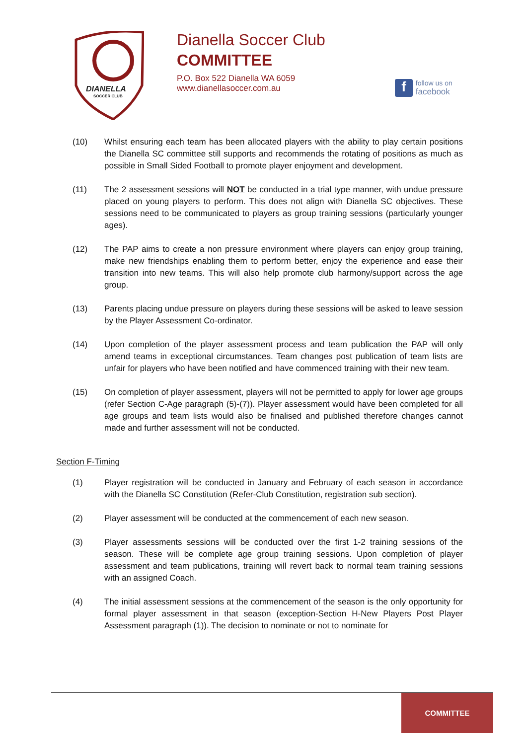DIANELLA
SOCCER CLUB
Dianella Soccer Club
COMMITTEE
P.O. Box 522 Dianella WA 6059
www.dianellasoccer.com.au
f
follow us on
facebook
(10) Whilst ensuring each team has been allocated players with the ability to play certain positions the Dianella SC committee still supports and recommends the rotating of positions as much as possible in Small Sided Football to promote player enjoyment and development.
(11) The 2 assessment sessions will NOT be conducted in a trial type manner, with undue pressure placed on young players to perform. This does not align with Dianella SC objectives. These sessions need to be communicated to players as group training sessions (particularly younger ages).
(12) The PAP aims to create a non pressure environment where players can enjoy group training, make new friendships enabling them to perform better, enjoy the experience and ease their transition into new teams. This will also help promote club harmony/support across the age group.
(13) Parents placing undue pressure on players during these sessions will be asked to leave session by the Player Assessment Co-ordinator.
(14) Upon completion of the player assessment process and team publication the PAP will only amend teams in exceptional circumstances. Team changes post publication of team lists are unfair for players who have been notified and have commenced training with their new team.
(15) On completion of player assessment, players will not be permitted to apply for lower age groups (refer Section C-Age paragraph (5)-(7)). Player assessment would have been completed for all age groups and team lists would also be finalised and published therefore changes cannot made and further assessment will not be conducted.
Section F-Timing
(1) Player registration will be conducted in January and February of each season in accordance with the Dianella SC Constitution (Refer-Club Constitution, registration sub section).
(2) Player assessment will be conducted at the commencement of each new season.
(3) Player assessments sessions will be conducted over the first 1-2 training sessions of the season. These will be complete age group training sessions. Upon completion of player assessment and team publications, training will revert back to normal team training sessions with an assigned Coach.
(4) The initial assessment sessions at the commencement of the season is the only opportunity for formal player assessment in that season (exception-Section H-New Players Post Player Assessment paragraph (1)). The decision to nominate or not to nominate for
COMMITTEE